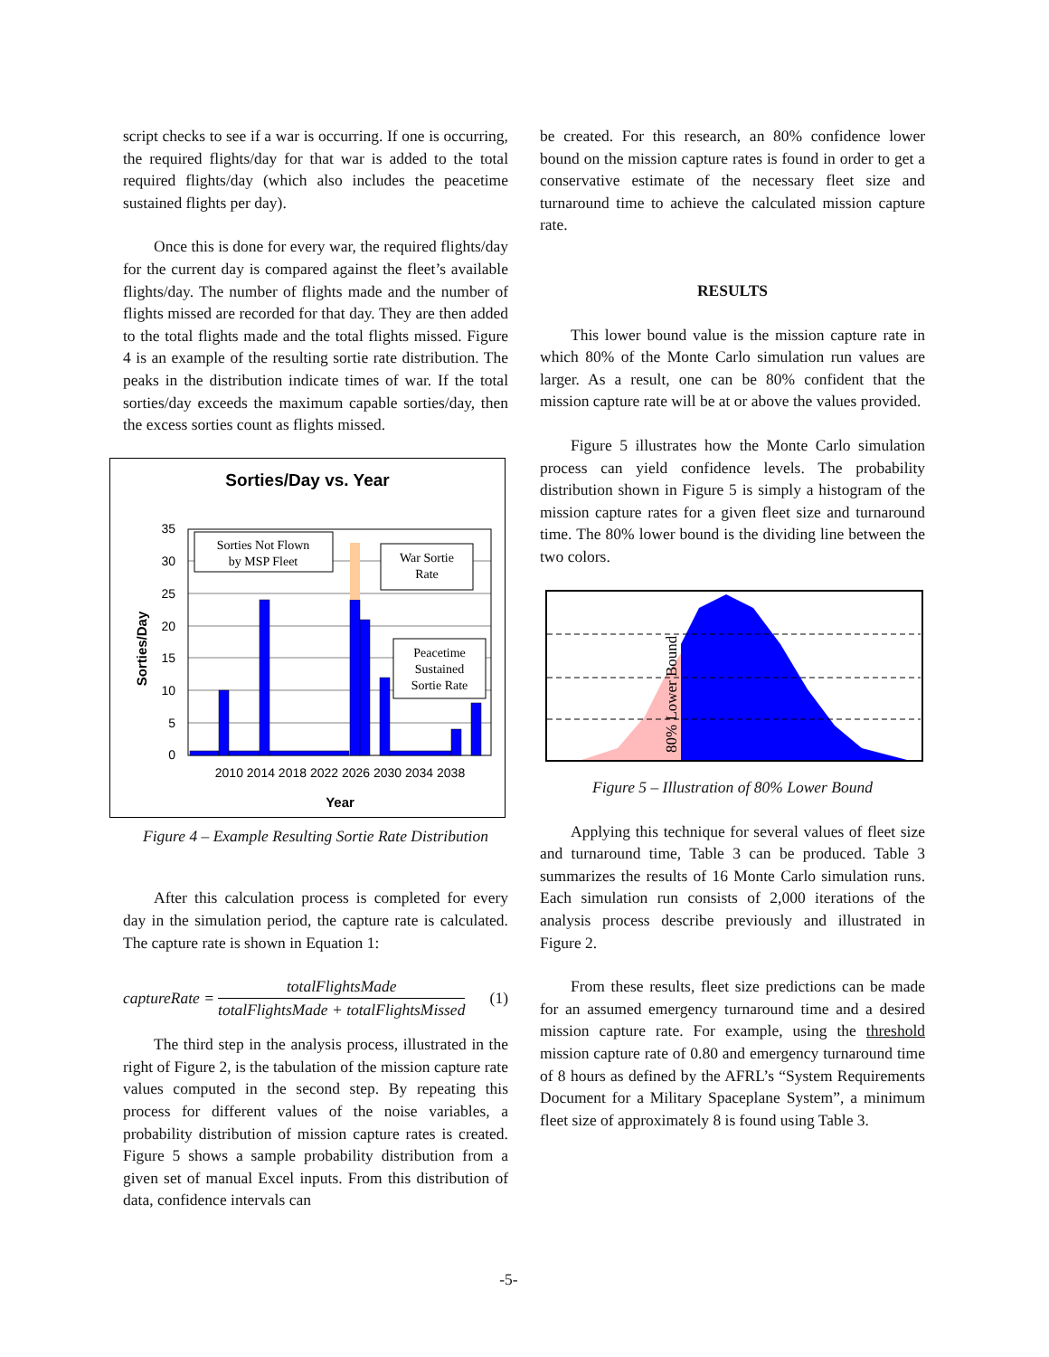script checks to see if a war is occurring. If one is occurring, the required flights/day for that war is added to the total required flights/day (which also includes the peacetime sustained flights per day).
Once this is done for every war, the required flights/day for the current day is compared against the fleet’s available flights/day. The number of flights made and the number of flights missed are recorded for that day. They are then added to the total flights made and the total flights missed. Figure 4 is an example of the resulting sortie rate distribution. The peaks in the distribution indicate times of war. If the total sorties/day exceeds the maximum capable sorties/day, then the excess sorties count as flights missed.
Sorties/Day vs. Year
35
30
25
20
15
10
5
0
Sorties Not Flown
by MSP Fleet
War Sortie
Rate
Peacetime
Sustained
Sortie Rate
2010 2014 2018 2022 2026 2030 2034 2038
Year
Sorties/Day
Figure 4 – Example Resulting Sortie Rate Distribution
After this calculation process is completed for every day in the simulation period, the capture rate is calculated. The capture rate is shown in Equation 1:
captureRate = totalFlightsMade totalFlightsMade + totalFlightsMissed (1)
The third step in the analysis process, illustrated in the right of Figure 2, is the tabulation of the mission capture rate values computed in the second step. By repeating this process for different values of the noise variables, a probability distribution of mission capture rates is created. Figure 5 shows a sample probability distribution from a given set of manual Excel inputs. From this distribution of data, confidence intervals can
be created. For this research, an 80% confidence lower bound on the mission capture rates is found in order to get a conservative estimate of the necessary fleet size and turnaround time to achieve the calculated mission capture rate.
RESULTS
This lower bound value is the mission capture rate in which 80% of the Monte Carlo simulation run values are larger. As a result, one can be 80% confident that the mission capture rate will be at or above the values provided.
Figure 5 illustrates how the Monte Carlo simulation process can yield confidence levels. The probability distribution shown in Figure 5 is simply a histogram of the mission capture rates for a given fleet size and turnaround time. The 80% lower bound is the dividing line between the two colors.
80% Lower Bound
Figure 5 – Illustration of 80% Lower Bound
Applying this technique for several values of fleet size and turnaround time, Table 3 can be produced. Table 3 summarizes the results of 16 Monte Carlo simulation runs. Each simulation run consists of 2,000 iterations of the analysis process describe previously and illustrated in Figure 2.
From these results, fleet size predictions can be made for an assumed emergency turnaround time and a desired mission capture rate. For example, using the threshold mission capture rate of 0.80 and emergency turnaround time of 8 hours as defined by the AFRL’s “System Requirements Document for a Military Spaceplane System”, a minimum fleet size of approximately 8 is found using Table 3.
-5-